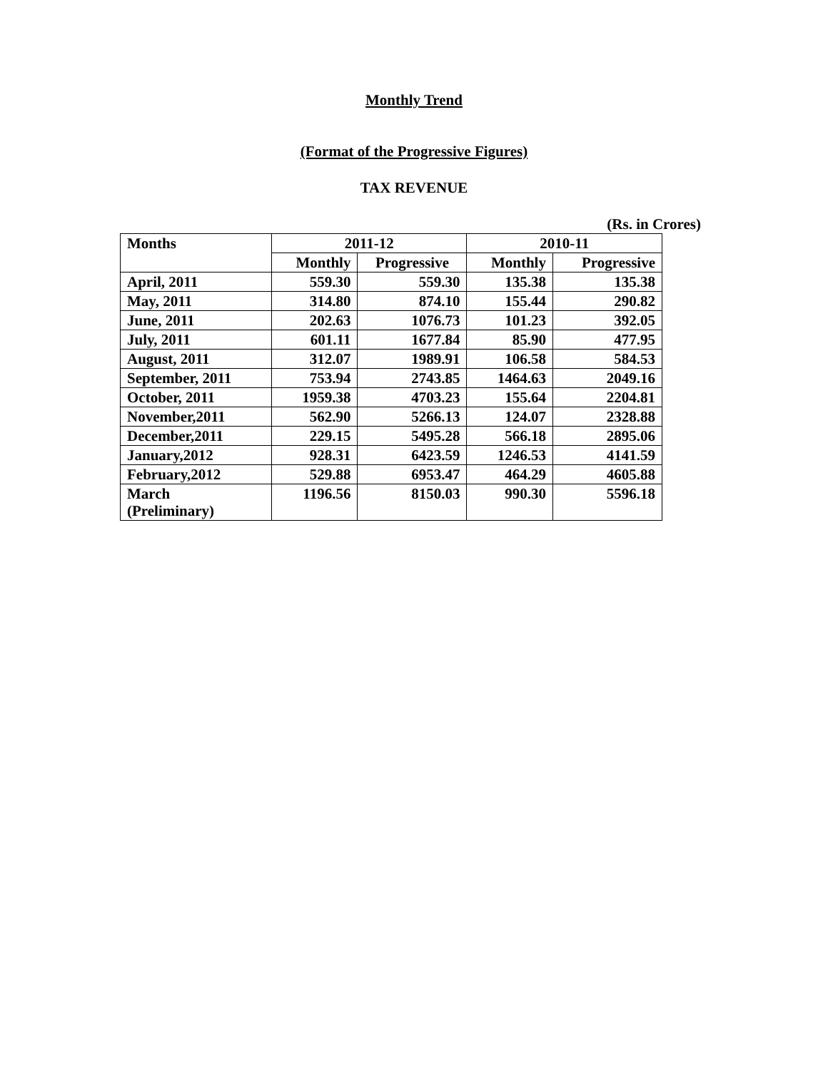Monthly Trend
(Format of the Progressive Figures)
TAX REVENUE
(Rs. in Crores)
| Months | 2011-12 | | 2010-11 | |
| --- | --- | --- | --- | --- |
| | Monthly | Progressive | Monthly | Progressive |
| April, 2011 | 559.30 | 559.30 | 135.38 | 135.38 |
| May, 2011 | 314.80 | 874.10 | 155.44 | 290.82 |
| June, 2011 | 202.63 | 1076.73 | 101.23 | 392.05 |
| July, 2011 | 601.11 | 1677.84 | 85.90 | 477.95 |
| August, 2011 | 312.07 | 1989.91 | 106.58 | 584.53 |
| September, 2011 | 753.94 | 2743.85 | 1464.63 | 2049.16 |
| October, 2011 | 1959.38 | 4703.23 | 155.64 | 2204.81 |
| November,2011 | 562.90 | 5266.13 | 124.07 | 2328.88 |
| December,2011 | 229.15 | 5495.28 | 566.18 | 2895.06 |
| January,2012 | 928.31 | 6423.59 | 1246.53 | 4141.59 |
| February,2012 | 529.88 | 6953.47 | 464.29 | 4605.88 |
| March (Preliminary) | 1196.56 | 8150.03 | 990.30 | 5596.18 |